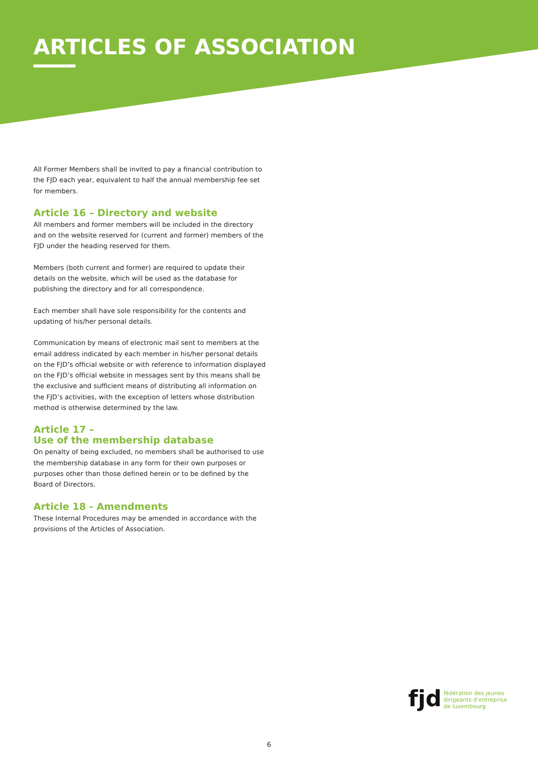ARTICLES OF ASSOCIATION
All Former Members shall be invited to pay a financial contribution to the FJD each year, equivalent to half the annual membership fee set for members.
Article 16 – Directory and website
All members and former members will be included in the directory and on the website reserved for (current and former) members of the FJD under the heading reserved for them.
Members (both current and former) are required to update their details on the website, which will be used as the database for publishing the directory and for all correspondence.
Each member shall have sole responsibility for the contents and updating of his/her personal details.
Communication by means of electronic mail sent to members at the email address indicated by each member in his/her personal details on the FJD’s official website or with reference to information displayed on the FJD’s official website in messages sent by this means shall be the exclusive and sufficient means of distributing all information on the FJD’s activities, with the exception of letters whose distribution method is otherwise determined by the law.
Article 17 –
Use of the membership database
On penalty of being excluded, no members shall be authorised to use the membership database in any form for their own purposes or purposes other than those defined herein or to be defined by the Board of Directors.
Article 18 - Amendments
These Internal Procedures may be amended in accordance with the provisions of the Articles of Association.
fjd
fédération des jeunes
dirigeants d’entreprise
de luxembourg
6